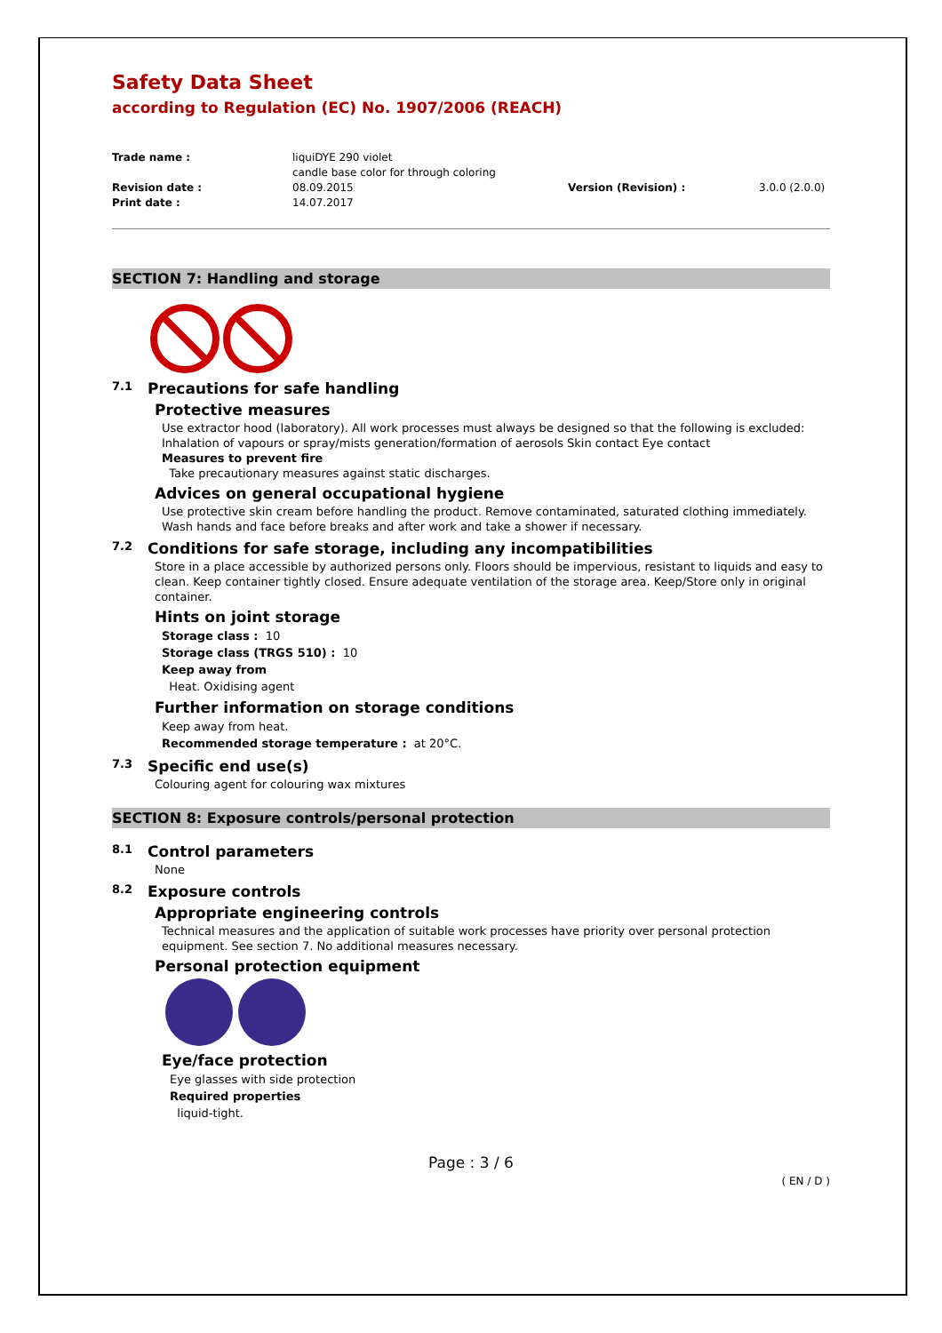Safety Data Sheet
according to Regulation (EC) No. 1907/2006 (REACH)
Trade name :
liquiDYE 290 violet
candle base color for through coloring
Revision date :
08.09.2015
Version (Revision) :
3.0.0 (2.0.0)
Print date :
14.07.2017
SECTION 7: Handling and storage
7.1 Precautions for safe handling
Protective measures
Use extractor hood (laboratory). All work processes must always be designed so that the following is excluded: Inhalation of vapours or spray/mists generation/formation of aerosols Skin contact Eye contact
Measures to prevent fire
Take precautionary measures against static discharges.
Advices on general occupational hygiene
Use protective skin cream before handling the product. Remove contaminated, saturated clothing immediately. Wash hands and face before breaks and after work and take a shower if necessary.
7.2 Conditions for safe storage, including any incompatibilities
Store in a place accessible by authorized persons only. Floors should be impervious, resistant to liquids and easy to clean. Keep container tightly closed. Ensure adequate ventilation of the storage area. Keep/Store only in original container.
Hints on joint storage
Storage class : 10
Storage class (TRGS 510) : 10
Keep away from
Heat. Oxidising agent
Further information on storage conditions
Keep away from heat.
Recommended storage temperature : at 20°C.
7.3 Specific end use(s)
Colouring agent for colouring wax mixtures
SECTION 8: Exposure controls/personal protection
8.1 Control parameters
None
8.2 Exposure controls
Appropriate engineering controls
Technical measures and the application of suitable work processes have priority over personal protection equipment. See section 7. No additional measures necessary.
Personal protection equipment
Eye/face protection
Eye glasses with side protection
Required properties
liquid-tight.
Page : 3 / 6
( EN / D )